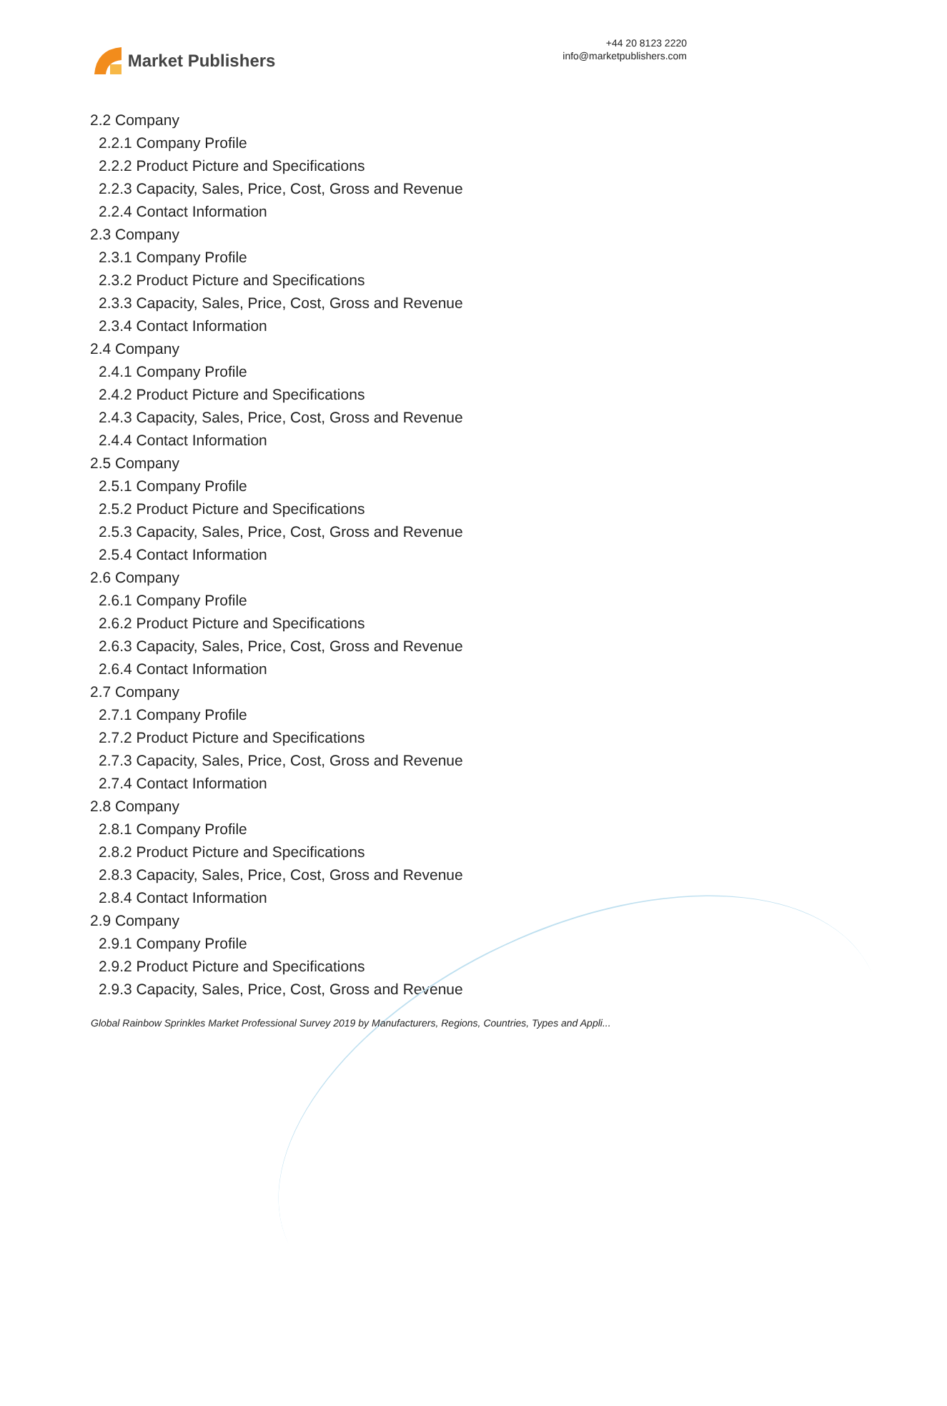Market Publishers
+44 20 8123 2220
info@marketpublishers.com
2.2 Company
2.2.1 Company Profile
2.2.2 Product Picture and Specifications
2.2.3 Capacity, Sales, Price, Cost, Gross and Revenue
2.2.4 Contact Information
2.3 Company
2.3.1 Company Profile
2.3.2 Product Picture and Specifications
2.3.3 Capacity, Sales, Price, Cost, Gross and Revenue
2.3.4 Contact Information
2.4 Company
2.4.1 Company Profile
2.4.2 Product Picture and Specifications
2.4.3 Capacity, Sales, Price, Cost, Gross and Revenue
2.4.4 Contact Information
2.5 Company
2.5.1 Company Profile
2.5.2 Product Picture and Specifications
2.5.3 Capacity, Sales, Price, Cost, Gross and Revenue
2.5.4 Contact Information
2.6 Company
2.6.1 Company Profile
2.6.2 Product Picture and Specifications
2.6.3 Capacity, Sales, Price, Cost, Gross and Revenue
2.6.4 Contact Information
2.7 Company
2.7.1 Company Profile
2.7.2 Product Picture and Specifications
2.7.3 Capacity, Sales, Price, Cost, Gross and Revenue
2.7.4 Contact Information
2.8 Company
2.8.1 Company Profile
2.8.2 Product Picture and Specifications
2.8.3 Capacity, Sales, Price, Cost, Gross and Revenue
2.8.4 Contact Information
2.9 Company
2.9.1 Company Profile
2.9.2 Product Picture and Specifications
2.9.3 Capacity, Sales, Price, Cost, Gross and Revenue
Global Rainbow Sprinkles Market Professional Survey 2019 by Manufacturers, Regions, Countries, Types and Appli...